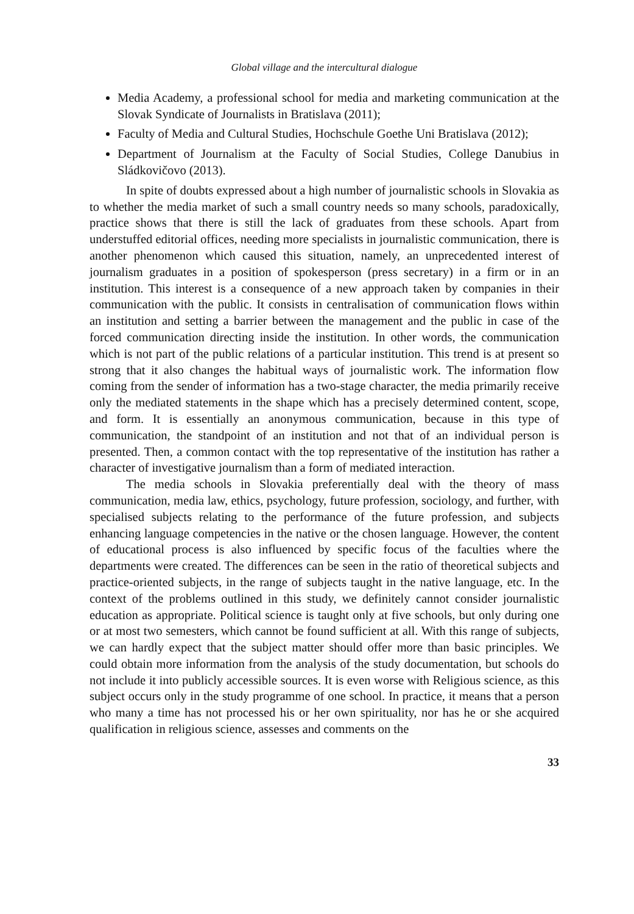Global village and the intercultural dialogue
Media Academy, a professional school for media and marketing communication at the Slovak Syndicate of Journalists in Bratislava (2011);
Faculty of Media and Cultural Studies, Hochschule Goethe Uni Bratislava (2012);
Department of Journalism at the Faculty of Social Studies, College Danubius in Sládkovičovo (2013).
In spite of doubts expressed about a high number of journalistic schools in Slovakia as to whether the media market of such a small country needs so many schools, paradoxically, practice shows that there is still the lack of graduates from these schools. Apart from understuffed editorial offices, needing more specialists in journalistic communication, there is another phenomenon which caused this situation, namely, an unprecedented interest of journalism graduates in a position of spokesperson (press secretary) in a firm or in an institution. This interest is a consequence of a new approach taken by companies in their communication with the public. It consists in centralisation of communication flows within an institution and setting a barrier between the management and the public in case of the forced communication directing inside the institution. In other words, the communication which is not part of the public relations of a particular institution. This trend is at present so strong that it also changes the habitual ways of journalistic work. The information flow coming from the sender of information has a two-stage character, the media primarily receive only the mediated statements in the shape which has a precisely determined content, scope, and form. It is essentially an anonymous communication, because in this type of communication, the standpoint of an institution and not that of an individual person is presented. Then, a common contact with the top representative of the institution has rather a character of investigative journalism than a form of mediated interaction.
The media schools in Slovakia preferentially deal with the theory of mass communication, media law, ethics, psychology, future profession, sociology, and further, with specialised subjects relating to the performance of the future profession, and subjects enhancing language competencies in the native or the chosen language. However, the content of educational process is also influenced by specific focus of the faculties where the departments were created. The differences can be seen in the ratio of theoretical subjects and practice-oriented subjects, in the range of subjects taught in the native language, etc. In the context of the problems outlined in this study, we definitely cannot consider journalistic education as appropriate. Political science is taught only at five schools, but only during one or at most two semesters, which cannot be found sufficient at all. With this range of subjects, we can hardly expect that the subject matter should offer more than basic principles. We could obtain more information from the analysis of the study documentation, but schools do not include it into publicly accessible sources. It is even worse with Religious science, as this subject occurs only in the study programme of one school. In practice, it means that a person who many a time has not processed his or her own spirituality, nor has he or she acquired qualification in religious science, assesses and comments on the
33